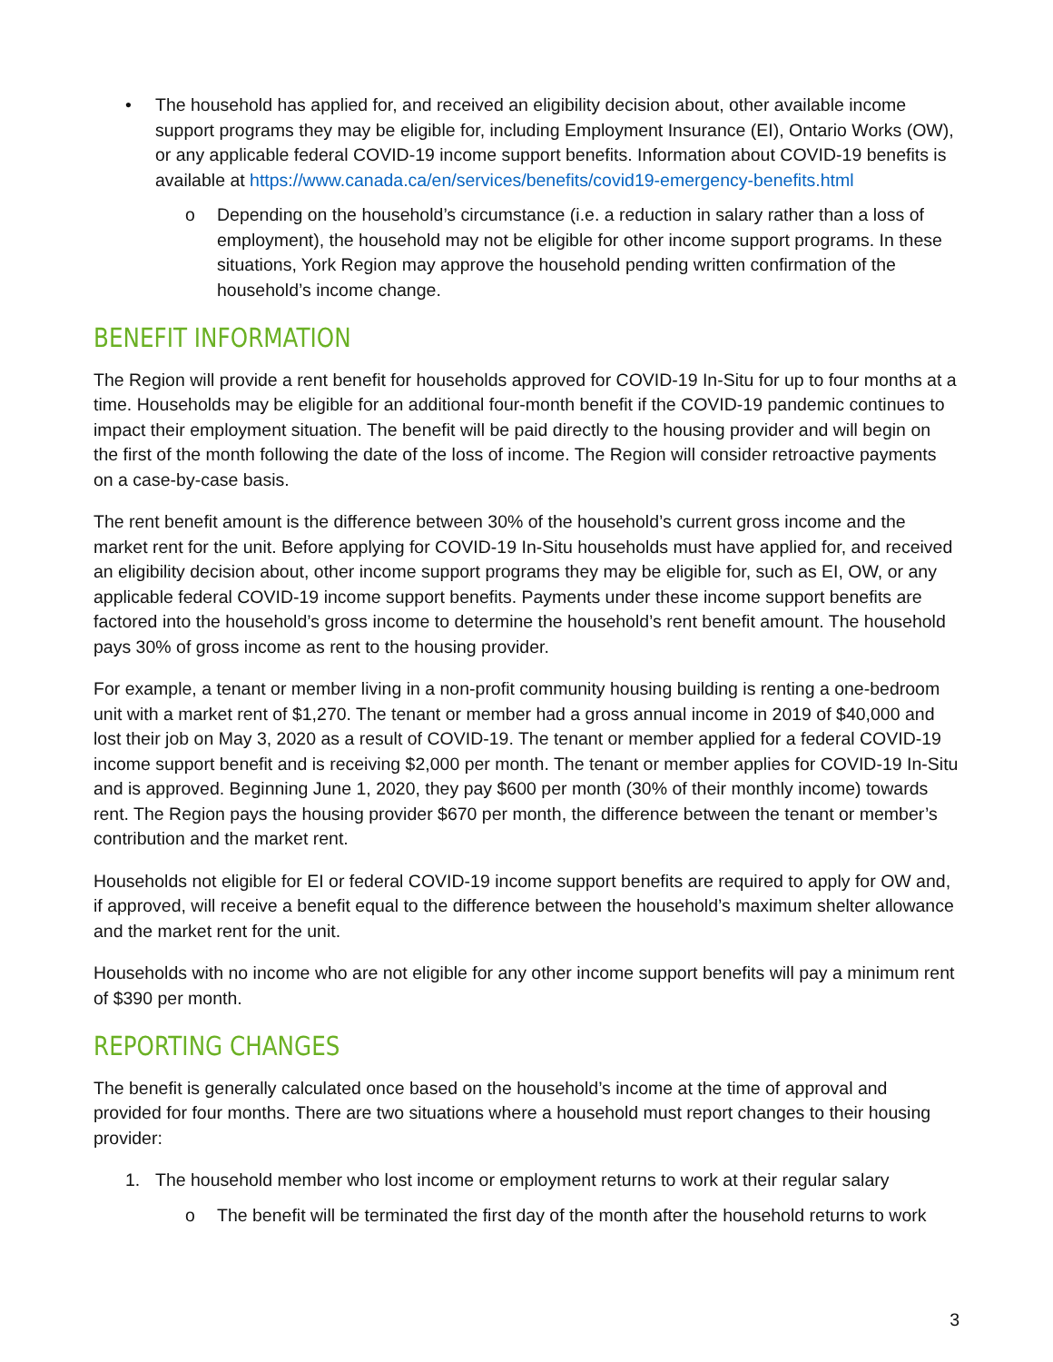• The household has applied for, and received an eligibility decision about, other available income support programs they may be eligible for, including Employment Insurance (EI), Ontario Works (OW), or any applicable federal COVID-19 income support benefits. Information about COVID-19 benefits is available at https://www.canada.ca/en/services/benefits/covid19-emergency-benefits.html
o Depending on the household’s circumstance (i.e. a reduction in salary rather than a loss of employment), the household may not be eligible for other income support programs. In these situations, York Region may approve the household pending written confirmation of the household’s income change.
BENEFIT INFORMATION
The Region will provide a rent benefit for households approved for COVID-19 In-Situ for up to four months at a time. Households may be eligible for an additional four-month benefit if the COVID-19 pandemic continues to impact their employment situation. The benefit will be paid directly to the housing provider and will begin on the first of the month following the date of the loss of income. The Region will consider retroactive payments on a case-by-case basis.
The rent benefit amount is the difference between 30% of the household’s current gross income and the market rent for the unit. Before applying for COVID-19 In-Situ households must have applied for, and received an eligibility decision about, other income support programs they may be eligible for, such as EI, OW, or any applicable federal COVID-19 income support benefits. Payments under these income support benefits are factored into the household’s gross income to determine the household’s rent benefit amount. The household pays 30% of gross income as rent to the housing provider.
For example, a tenant or member living in a non-profit community housing building is renting a one-bedroom unit with a market rent of $1,270. The tenant or member had a gross annual income in 2019 of $40,000 and lost their job on May 3, 2020 as a result of COVID-19. The tenant or member applied for a federal COVID-19 income support benefit and is receiving $2,000 per month. The tenant or member applies for COVID-19 In-Situ and is approved. Beginning June 1, 2020, they pay $600 per month (30% of their monthly income) towards rent. The Region pays the housing provider $670 per month, the difference between the tenant or member’s contribution and the market rent.
Households not eligible for EI or federal COVID-19 income support benefits are required to apply for OW and, if approved, will receive a benefit equal to the difference between the household’s maximum shelter allowance and the market rent for the unit.
Households with no income who are not eligible for any other income support benefits will pay a minimum rent of $390 per month.
REPORTING CHANGES
The benefit is generally calculated once based on the household’s income at the time of approval and provided for four months. There are two situations where a household must report changes to their housing provider:
1. The household member who lost income or employment returns to work at their regular salary
o The benefit will be terminated the first day of the month after the household returns to work
3